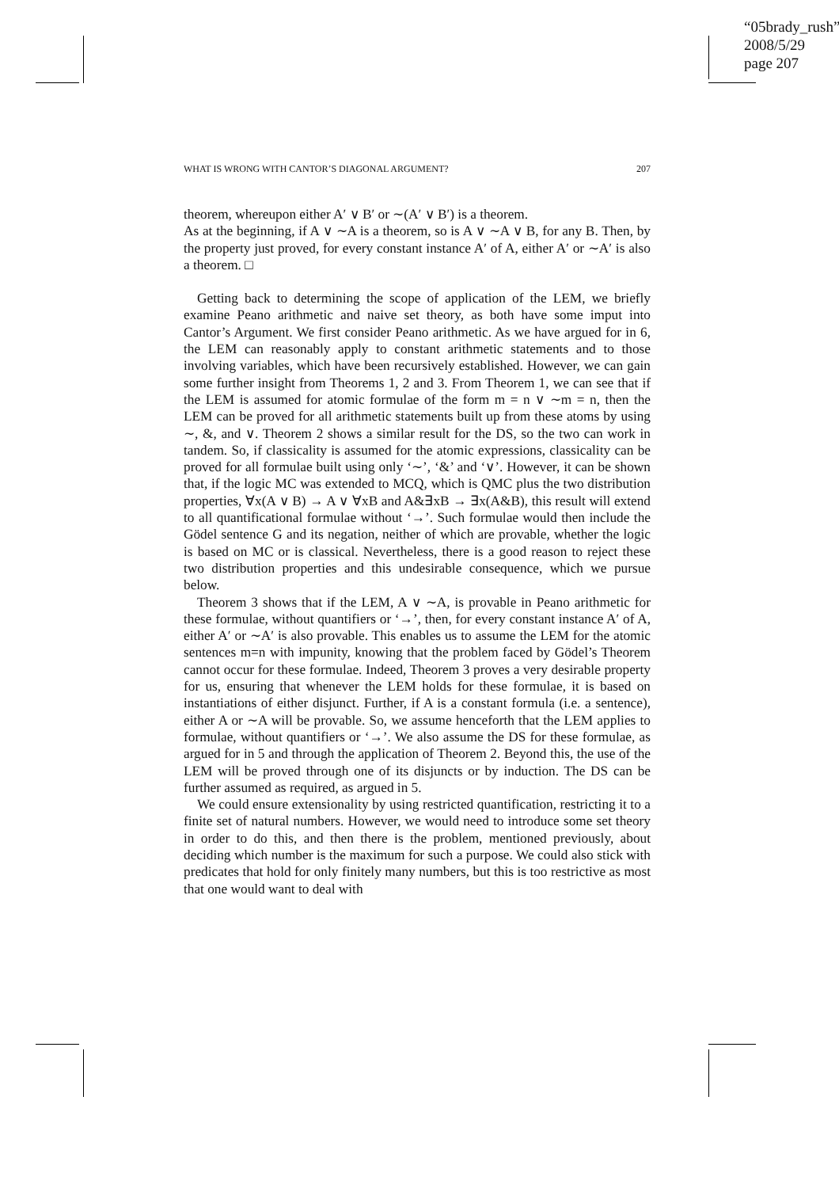“05brady_rush”
2008/5/29
page 207
WHAT IS WRONG WITH CANTOR’S DIAGONAL ARGUMENT? 207
theorem, whereupon either A′ ∨ B′ or ∼(A′ ∨ B′) is a theorem.
As at the beginning, if A ∨ ∼A is a theorem, so is A ∨ ∼A ∨ B, for any B. Then, by the property just proved, for every constant instance A′ of A, either A′ or ∼A′ is also a theorem. □
Getting back to determining the scope of application of the LEM, we briefly examine Peano arithmetic and naive set theory, as both have some imput into Cantor’s Argument. We first consider Peano arithmetic. As we have argued for in 6, the LEM can reasonably apply to constant arithmetic statements and to those involving variables, which have been recursively established. However, we can gain some further insight from Theorems 1, 2 and 3. From Theorem 1, we can see that if the LEM is assumed for atomic formulae of the form m = n ∨ ∼m = n, then the LEM can be proved for all arithmetic statements built up from these atoms by using ∼, &, and ∨. Theorem 2 shows a similar result for the DS, so the two can work in tandem. So, if classicality is assumed for the atomic expressions, classicality can be proved for all formulae built using only ‘∼’, ‘&’ and ‘∨’. However, it can be shown that, if the logic MC was extended to MCQ, which is QMC plus the two distribution properties, ∀x(A ∨ B) → A ∨ ∀xB and A&∃xB → ∃x(A&B), this result will extend to all quantificational formulae without ‘→’. Such formulae would then include the Gödel sentence G and its negation, neither of which are provable, whether the logic is based on MC or is classical. Nevertheless, there is a good reason to reject these two distribution properties and this undesirable consequence, which we pursue below.
Theorem 3 shows that if the LEM, A ∨ ∼A, is provable in Peano arithmetic for these formulae, without quantifiers or ‘→’, then, for every constant instance A′ of A, either A′ or ∼A′ is also provable. This enables us to assume the LEM for the atomic sentences m=n with impunity, knowing that the problem faced by Gödel’s Theorem cannot occur for these formulae. Indeed, Theorem 3 proves a very desirable property for us, ensuring that whenever the LEM holds for these formulae, it is based on instantiations of either disjunct. Further, if A is a constant formula (i.e. a sentence), either A or ∼A will be provable. So, we assume henceforth that the LEM applies to formulae, without quantifiers or ‘→’. We also assume the DS for these formulae, as argued for in 5 and through the application of Theorem 2. Beyond this, the use of the LEM will be proved through one of its disjuncts or by induction. The DS can be further assumed as required, as argued in 5.
We could ensure extensionality by using restricted quantification, restricting it to a finite set of natural numbers. However, we would need to introduce some set theory in order to do this, and then there is the problem, mentioned previously, about deciding which number is the maximum for such a purpose. We could also stick with predicates that hold for only finitely many numbers, but this is too restrictive as most that one would want to deal with